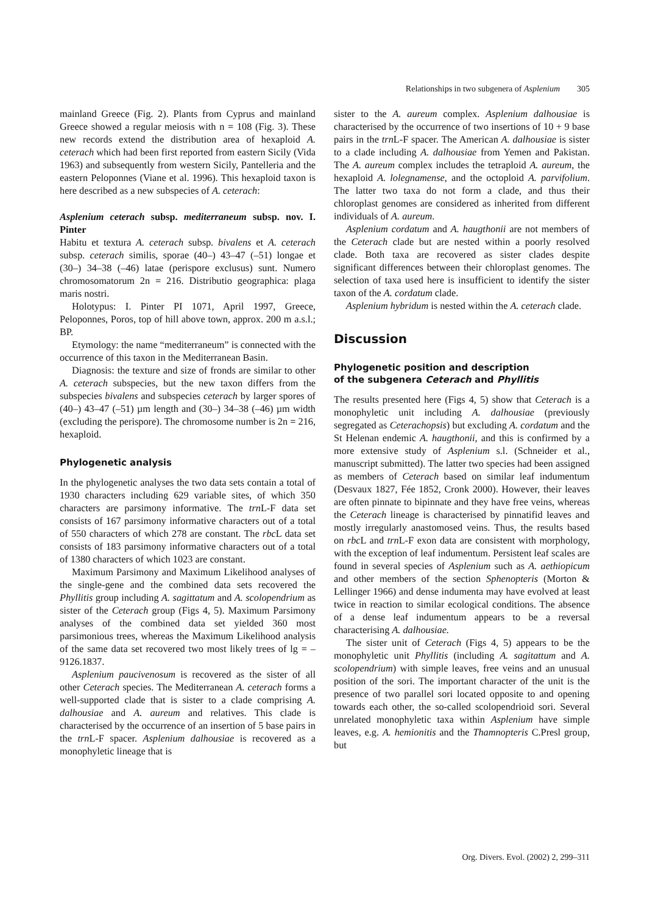Relationships in two subgenera of Asplenium 305
mainland Greece (Fig. 2). Plants from Cyprus and mainland Greece showed a regular meiosis with n = 108 (Fig. 3). These new records extend the distribution area of hexaploid A. ceterach which had been first reported from eastern Sicily (Vida 1963) and subsequently from western Sicily, Pantelleria and the eastern Peloponnes (Viane et al. 1996). This hexaploid taxon is here described as a new subspecies of A. ceterach:
Asplenium ceterach subsp. mediterraneum subsp. nov. I. Pinter
Habitu et textura A. ceterach subsp. bivalens et A. ceterach subsp. ceterach similis, sporae (40–) 43–47 (–51) longae et (30–) 34–38 (–46) latae (perispore exclusus) sunt. Numero chromosomatorum 2n = 216. Distributio geographica: plaga maris nostri.
Holotypus: I. Pinter PI 1071, April 1997, Greece, Peloponnes, Poros, top of hill above town, approx. 200 m a.s.l.; BP.
Etymology: the name “mediterraneum” is connected with the occurrence of this taxon in the Mediterranean Basin.
Diagnosis: the texture and size of fronds are similar to other A. ceterach subspecies, but the new taxon differs from the subspecies bivalens and subspecies ceterach by larger spores of (40–) 43–47 (–51) µm length and (30–) 34–38 (–46) µm width (excluding the perispore). The chromosome number is 2n = 216, hexaploid.
Phylogenetic analysis
In the phylogenetic analyses the two data sets contain a total of 1930 characters including 629 variable sites, of which 350 characters are parsimony informative. The trn L-F data set consists of 167 parsimony informative characters out of a total of 550 characters of which 278 are constant. The rbc L data set consists of 183 parsimony informative characters out of a total of 1380 characters of which 1023 are constant.
Maximum Parsimony and Maximum Likelihood analyses of the single-gene and the combined data sets recovered the Phyllitis group including A. sagittatum and A. scolopendrium as sister of the Ceterach group (Figs 4, 5). Maximum Parsimony analyses of the combined data set yielded 360 most parsimonious trees, whereas the Maximum Likelihood analysis of the same data set recovered two most likely trees of lg = –9126.1837.
Asplenium paucivenosum is recovered as the sister of all other Ceterach species. The Mediterranean A. ceterach forms a well-supported clade that is sister to a clade comprising A. dalhousiae and A. aureum and relatives. This clade is characterised by the occurrence of an insertion of 5 base pairs in the trn L-F spacer. Asplenium dalhousiae is recovered as a monophyletic lineage that is
sister to the A. aureum complex. Asplenium dalhousiae is characterised by the occurrence of two insertions of 10 + 9 base pairs in the trn L-F spacer. The American A. dalhousiae is sister to a clade including A. dalhousiae from Yemen and Pakistan. The A. aureum complex includes the tetraploid A. aureum, the hexaploid A. lolegnamense, and the octoploid A. parvifolium. The latter two taxa do not form a clade, and thus their chloroplast genomes are considered as inherited from different individuals of A. aureum.
Asplenium cordatum and A. haugthonii are not members of the Ceterach clade but are nested within a poorly resolved clade. Both taxa are recovered as sister clades despite significant differences between their chloroplast genomes. The selection of taxa used here is insufficient to identify the sister taxon of the A. cordatum clade.
Asplenium hybridum is nested within the A. ceterach clade.
Discussion
Phylogenetic position and description
of the subgenera Ceterach and Phyllitis
The results presented here (Figs 4, 5) show that Ceterach is a monophyletic unit including A. dalhousiae (previously segregated as Ceterachopsis) but excluding A. cordatum and the St Helenan endemic A. haugthonii, and this is confirmed by a more extensive study of Asplenium s.l. (Schneider et al., manuscript submitted). The latter two species had been assigned as members of Ceterach based on similar leaf indumentum (Desvaux 1827, Fée 1852, Cronk 2000). However, their leaves are often pinnate to bipinnate and they have free veins, whereas the Ceterach lineage is characterised by pinnatifid leaves and mostly irregularly anastomosed veins. Thus, the results based on rbc L and trn L-F exon data are consistent with morphology, with the exception of leaf indumentum. Persistent leaf scales are found in several species of Asplenium such as A. aethiopicum and other members of the section Sphenopteris (Morton & Lellinger 1966) and dense indumenta may have evolved at least twice in reaction to similar ecological conditions. The absence of a dense leaf indumentum appears to be a reversal characterising A. dalhousiae.
The sister unit of Ceterach (Figs 4, 5) appears to be the monophyletic unit Phyllitis (including A. sagitattum and A. scolopendrium) with simple leaves, free veins and an unusual position of the sori. The important character of the unit is the presence of two parallel sori located opposite to and opening towards each other, the so-called scolopendrioid sori. Several unrelated monophyletic taxa within Asplenium have simple leaves, e.g. A. hemionitis and the Thamnopteris C.Presl group, but
Org. Divers. Evol. (2002) 2, 299–311